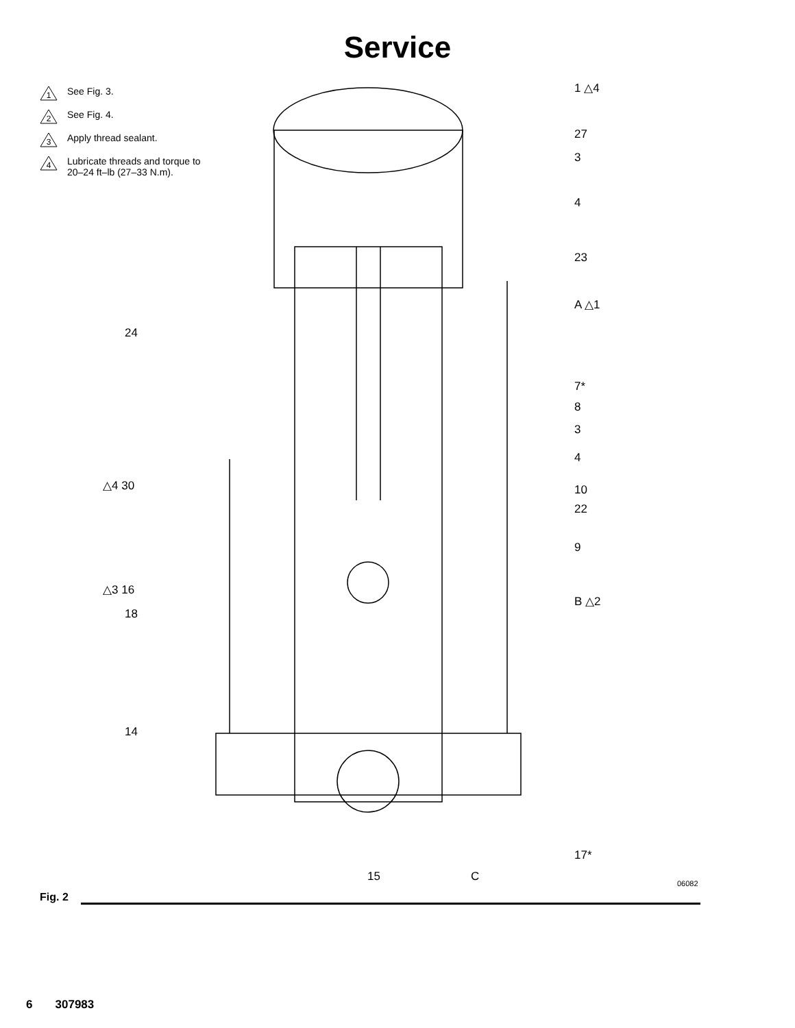Service
1
See Fig. 3.
2
See Fig. 4.
3
Apply thread sealant.
4
Lubricate threads and torque to
20–24 ft–lb (27–33 N.m).
1 △4
27
3
4
23
A △1
24
7*
8
3
4
△4 30 10
22
9
△3 16
B △2
18
14
17*
15 C
06082
Fig. 2
6 307983